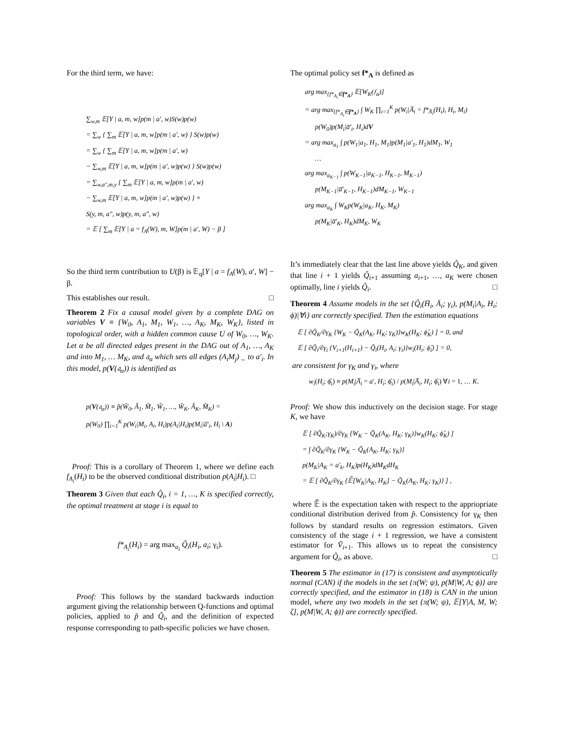For the third term, we have:
∑<sub>w,m</sub> 𝔼[Y | a, m, w]p(m | a′, w)S(w)p(w)
= ∑<sub>w</sub> { ∑<sub>m</sub> 𝔼[Y | a, m, w]p(m | a′, w) } S(w)p(w)
= ∑<sub>w</sub> { ∑<sub>m</sub> 𝔼[Y | a, m, w]p(m | a′, w)
− ∑<sub>w,m</sub> 𝔼[Y | a, m, w]p(m | a′, w)p(w) } S(w)p(w)
= ∑<sub>w,a″,m,y</sub> { ∑<sub>m</sub> 𝔼[Y | a, m, w]p(m | a′, w)
− ∑<sub>w,m</sub> 𝔼[Y | a, m, w]p(m | a′, w)p(w) } ×
S(y, m, a″, w)p(y, m, a″, w)
= 𝔼 [ ∑<sub>m</sub> 𝔼[Y | a = f<sub>A</sub>(W), m, W]p(m | a′, W) − β ]
So the third term contribution to U(β) is 𝔼<sub>q</sub>[Y | a = f<sub>A</sub>(W), a′, W] − β.
This establishes our result. □
Theorem 2 Fix a causal model given by a complete DAG on variables V ≡ {W<sub>0</sub>, A<sub>1</sub>, M<sub>1</sub>, W<sub>1</sub>, …, A<sub>K</sub>, M<sub>K</sub>, W<sub>K</sub>}, listed in topological order, with a hidden common cause U of W<sub>0</sub>, …, W<sub>K</sub>. Let α be all directed edges present in the DAG out of A<sub>1</sub>, …, A<sub>K</sub> and into M<sub>1</sub>, … M<sub>K</sub>, and 𝔞<sub>α</sub> which sets all edges (A<sub>i</sub>M<sub>j</sub>)<sub>→</sub> to a′<sub>i</sub>. In this model, p(V(𝔞<sub>α</sub>)) is identified as
p(V(𝔞<sub>α</sub>)) ≡ p̃(W̃<sub>0</sub>, Ã<sub>1</sub>, M̃<sub>1</sub>, W̃<sub>1</sub>, …, W̃<sub>K</sub>, Ã<sub>K</sub>, M̃<sub>K</sub>) =
p(W<sub>0</sub>) ∏<sub>i=1</sub><sup>K</sup> p(W<sub>i</sub>|M<sub>i</sub>, A<sub>i</sub>, H<sub>i</sub>)p(A<sub>i</sub>|H<sub>i</sub>)p(M<sub>i</sub>|a̅′<sub>i</sub>, H<sub>i</sub> \ A)
Proof: This is a corollary of Theorem 1, where we define each f<sub>A<sub>i</sub></sub>(H<sub>i</sub>) to be the observed conditional distribution p(A<sub>i</sub>|H<sub>i</sub>). □
Theorem 3 Given that each Q̃<sub>i</sub>, i = 1, …, K is specified correctly, the optimal treatment at stage i is equal to
f*<sub>A<sub>i</sub></sub>(H<sub>i</sub>) = arg max<sub>a<sub>i</sub></sub> Q̃<sub>i</sub>(H<sub>i</sub>, a<sub>i</sub>; γ<sub>i</sub>).
Proof: This follows by the standard backwards induction argument giving the relationship between Q-functions and optimal policies, applied to p̃ and Q̃<sub>i</sub>, and the definition of expected response corresponding to path-specific policies we have chosen.
The optimal policy set f*<sub>A</sub> is defined as
arg max<sub>{f*<sub>A<sub>i</sub></sub>∈f*<sub>A</sub>}</sub> 𝔼[W<sub>K</sub>(𝔣<sub>α</sub>)]
= arg max<sub>{f*<sub>A<sub>i</sub></sub>∈f*<sub>A</sub>}</sub> ∫ W<sub>K</sub> ∏<sub>i=1</sub><sup>K</sup> p(W<sub>i</sub>|A̅<sub>i</sub> = f*<sub>A̅<sub>i</sub></sub>(H<sub>i</sub>), H<sub>i</sub>, M<sub>i</sub>)
p(W<sub>0</sub>)p(M<sub>i</sub>|a̅′<sub>i</sub>, H<sub>i</sub>)dV
= arg max<sub>a<sub>1</sub></sub> ∫ p(W<sub>1</sub>|a<sub>1</sub>, H<sub>1</sub>, M<sub>1</sub>)p(M<sub>1</sub>|a′<sub>1</sub>, H<sub>1</sub>)dM<sub>1</sub>, W<sub>1</sub>
…
arg max<sub>a<sub>K−1</sub></sub> ∫ p(W<sub>K−1</sub>|a<sub>K−1</sub>, H<sub>K−1</sub>, M<sub>K−1</sub>)
p(M<sub>K−1</sub>|a̅′<sub>K−1</sub>, H<sub>K−1</sub>)dM<sub>K−1</sub>, W<sub>K−1</sub>
arg max<sub>a<sub>K</sub></sub> ∫ W<sub>K</sub>p(W<sub>K</sub>|a<sub>K</sub>, H<sub>K</sub>, M<sub>K</sub>)
p(M<sub>K</sub>|a̅′<sub>K</sub>, H<sub>K</sub>)dM<sub>K</sub>, W<sub>K</sub>
It’s immediately clear that the last line above yields Q̃<sub>K</sub>, and given that line i + 1 yields Q̃<sub>i+1</sub> assuming a<sub>i+1</sub>, …, a<sub>K</sub> were chosen optimally, line i yields Q̃<sub>i</sub>. □
Theorem 4 Assume models in the set {Q̃<sub>i</sub>(H̄<sub>i</sub>, Ā<sub>i</sub>; γ<sub>i</sub>), p(M<sub>i</sub>|A<sub>i</sub>, H<sub>i</sub>; ϕ)|∀i} are correctly specified. Then the estimation equations
𝔼 [ ∂Q̃<sub>K</sub>/∂γ<sub>K</sub> {W<sub>K</sub> − Q̃<sub>K</sub>(A<sub>K</sub>, H<sub>K</sub>; γ<sub>K</sub>)}w<sub>K</sub>(H<sub>K</sub>; ϕ̂<sub>K</sub>) ] = 0, and
𝔼 [ ∂Q̃<sub>i</sub>/∂γ<sub>i</sub> {V<sub>i+1</sub>(H<sub>i+1</sub>) − Q̃<sub>i</sub>(H<sub>i</sub>, A<sub>i</sub>; γ<sub>i</sub>)}w<sub>i</sub>(H<sub>i</sub>; ϕ̂<sub>i</sub>) ] = 0,
are consistent for γ<sub>K</sub> and γ<sub>i</sub>, where
w<sub>i</sub>(H<sub>i</sub>; ϕ̂<sub>i</sub>) ≡ p(M<sub>i</sub>|A̅<sub>i</sub> = a′, H<sub>i</sub>; ϕ̂<sub>i</sub>) / p(M<sub>i</sub>|A̅<sub>i</sub>, H<sub>i</sub>; ϕ̂<sub>i</sub>) ∀i = 1, … K.
Proof: We show this inductively on the decision stage. For stage K, we have
𝔼 [ ∂Q̃<sub>K</sub>;γ<sub>K</sub>)/∂γ<sub>K</sub> {W<sub>K</sub> − Q̃<sub>K</sub>(A<sub>K</sub>, H<sub>K</sub>; γ<sub>K</sub>)}w<sub>K</sub>(H<sub>K</sub>; ϕ̂<sub>K</sub>) ]
= ∫ ∂Q̃<sub>K</sub>/∂γ<sub>K</sub> {W<sub>K</sub> − Q̃<sub>K</sub>(A<sub>K</sub>, H<sub>K</sub>; γ<sub>K</sub>)}
p(M<sub>K</sub>|A<sub>K</sub> = a′<sub>k</sub>, H<sub>K</sub>)p(H<sub>K</sub>)dM<sub>K</sub>dH<sub>K</sub>
= 𝔼 [ ∂Q̃<sub>K</sub>/∂γ<sub>K</sub> {𝔼̃[W<sub>K</sub>|A<sub>K</sub>, H<sub>K</sub>] − Q̃<sub>K</sub>(A<sub>K</sub>, H<sub>K</sub>; γ<sub>K</sub>)} ] ,
where 𝔼̃ is the expectation taken with respect to the appriopriate conditional distribution derived from p̃. Consistency for γ<sub>K</sub> then follows by standard results on regression estimators. Given consistency of the stage i + 1 regression, we have a consistent estimator for Ṽ<sub>i+1</sub>. This allows us to repeat the consistency argument for Q̃<sub>i</sub>, as above. □
Theorem 5 The estimator in (17) is consistent and asymptotically normal (CAN) if the models in the set {π(W; ψ), p(M|W, A; ϕ)} are correctly specified, and the estimator in (18) is CAN in the union model, where any two models in the set {π(W; ψ), 𝔼[Y|A, M, W; ζ], p(M|W, A; ϕ)} are correctly specified.